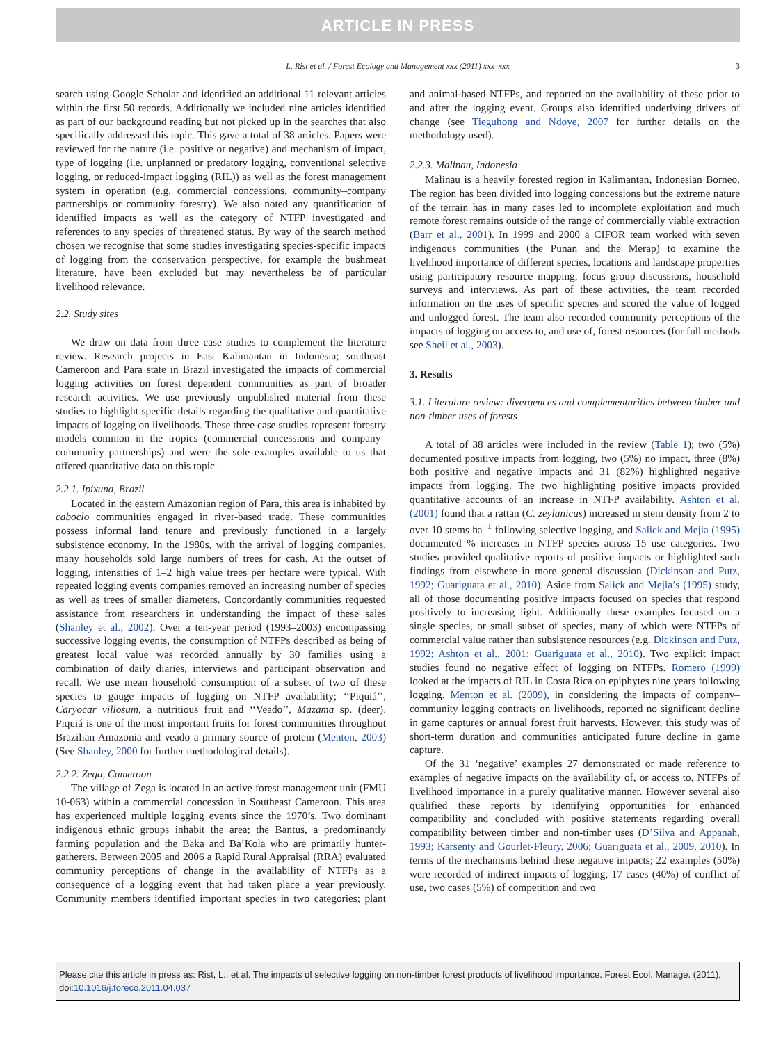ARTICLE IN PRESS
L. Rist et al. / Forest Ecology and Management xxx (2011) xxx–xxx 3
search using Google Scholar and identified an additional 11 relevant articles within the first 50 records. Additionally we included nine articles identified as part of our background reading but not picked up in the searches that also specifically addressed this topic. This gave a total of 38 articles. Papers were reviewed for the nature (i.e. positive or negative) and mechanism of impact, type of logging (i.e. unplanned or predatory logging, conventional selective logging, or reduced-impact logging (RIL)) as well as the forest management system in operation (e.g. commercial concessions, community–company partnerships or community forestry). We also noted any quantification of identified impacts as well as the category of NTFP investigated and references to any species of threatened status. By way of the search method chosen we recognise that some studies investigating species-specific impacts of logging from the conservation perspective, for example the bushmeat literature, have been excluded but may nevertheless be of particular livelihood relevance.
2.2. Study sites
We draw on data from three case studies to complement the literature review. Research projects in East Kalimantan in Indonesia; southeast Cameroon and Para state in Brazil investigated the impacts of commercial logging activities on forest dependent communities as part of broader research activities. We use previously unpublished material from these studies to highlight specific details regarding the qualitative and quantitative impacts of logging on livelihoods. These three case studies represent forestry models common in the tropics (commercial concessions and company–community partnerships) and were the sole examples available to us that offered quantitative data on this topic.
2.2.1. Ipixuna, Brazil
Located in the eastern Amazonian region of Para, this area is inhabited by caboclo communities engaged in river-based trade. These communities possess informal land tenure and previously functioned in a largely subsistence economy. In the 1980s, with the arrival of logging companies, many households sold large numbers of trees for cash. At the outset of logging, intensities of 1–2 high value trees per hectare were typical. With repeated logging events companies removed an increasing number of species as well as trees of smaller diameters. Concordantly communities requested assistance from researchers in understanding the impact of these sales (Shanley et al., 2002). Over a ten-year period (1993–2003) encompassing successive logging events, the consumption of NTFPs described as being of greatest local value was recorded annually by 30 families using a combination of daily diaries, interviews and participant observation and recall. We use mean household consumption of a subset of two of these species to gauge impacts of logging on NTFP availability; ‘‘Piquiá’’, Caryocar villosum, a nutritious fruit and ‘‘Veado’’, Mazama sp. (deer). Piquiá is one of the most important fruits for forest communities throughout Brazilian Amazonia and veado a primary source of protein (Menton, 2003) (See Shanley, 2000 for further methodological details).
2.2.2. Zega, Cameroon
The village of Zega is located in an active forest management unit (FMU 10-063) within a commercial concession in Southeast Cameroon. This area has experienced multiple logging events since the 1970’s. Two dominant indigenous ethnic groups inhabit the area; the Bantus, a predominantly farming population and the Baka and Ba’Kola who are primarily hunter-gatherers. Between 2005 and 2006 a Rapid Rural Appraisal (RRA) evaluated community perceptions of change in the availability of NTFPs as a consequence of a logging event that had taken place a year previously. Community members identified important species in two categories; plant and animal-based NTFPs, and reported on the availability of these prior to and after the logging event. Groups also identified underlying drivers of change (see Tieguhong and Ndoye, 2007 for further details on the methodology used).
2.2.3. Malinau, Indonesia
Malinau is a heavily forested region in Kalimantan, Indonesian Borneo. The region has been divided into logging concessions but the extreme nature of the terrain has in many cases led to incomplete exploitation and much remote forest remains outside of the range of commercially viable extraction (Barr et al., 2001). In 1999 and 2000 a CIFOR team worked with seven indigenous communities (the Punan and the Merap) to examine the livelihood importance of different species, locations and landscape properties using participatory resource mapping, focus group discussions, household surveys and interviews. As part of these activities, the team recorded information on the uses of specific species and scored the value of logged and unlogged forest. The team also recorded community perceptions of the impacts of logging on access to, and use of, forest resources (for full methods see Sheil et al., 2003).
3. Results
3.1. Literature review: divergences and complementarities between timber and non-timber uses of forests
A total of 38 articles were included in the review (Table 1); two (5%) documented positive impacts from logging, two (5%) no impact, three (8%) both positive and negative impacts and 31 (82%) highlighted negative impacts from logging. The two highlighting positive impacts provided quantitative accounts of an increase in NTFP availability. Ashton et al. (2001) found that a rattan (C. zeylanicus) increased in stem density from 2 to over 10 stems ha<sup>−1</sup> following selective logging, and Salick and Mejia (1995) documented % increases in NTFP species across 15 use categories. Two studies provided qualitative reports of positive impacts or highlighted such findings from elsewhere in more general discussion (Dickinson and Putz, 1992; Guariguata et al., 2010). Aside from Salick and Mejia’s (1995) study, all of those documenting positive impacts focused on species that respond positively to increasing light. Additionally these examples focused on a single species, or small subset of species, many of which were NTFPs of commercial value rather than subsistence resources (e.g. Dickinson and Putz, 1992; Ashton et al., 2001; Guariguata et al., 2010). Two explicit impact studies found no negative effect of logging on NTFPs. Romero (1999) looked at the impacts of RIL in Costa Rica on epiphytes nine years following logging. Menton et al. (2009), in considering the impacts of company–community logging contracts on livelihoods, reported no significant decline in game captures or annual forest fruit harvests. However, this study was of short-term duration and communities anticipated future decline in game capture.
Of the 31 ‘negative’ examples 27 demonstrated or made reference to examples of negative impacts on the availability of, or access to, NTFPs of livelihood importance in a purely qualitative manner. However several also qualified these reports by identifying opportunities for enhanced compatibility and concluded with positive statements regarding overall compatibility between timber and non-timber uses (D’Silva and Appanah, 1993; Karsenty and Gourlet-Fleury, 2006; Guariguata et al., 2009, 2010). In terms of the mechanisms behind these negative impacts; 22 examples (50%) were recorded of indirect impacts of logging, 17 cases (40%) of conflict of use, two cases (5%) of competition and two
Please cite this article in press as: Rist, L., et al. The impacts of selective logging on non-timber forest products of livelihood importance. Forest Ecol. Manage. (2011), doi:10.1016/j.foreco.2011.04.037